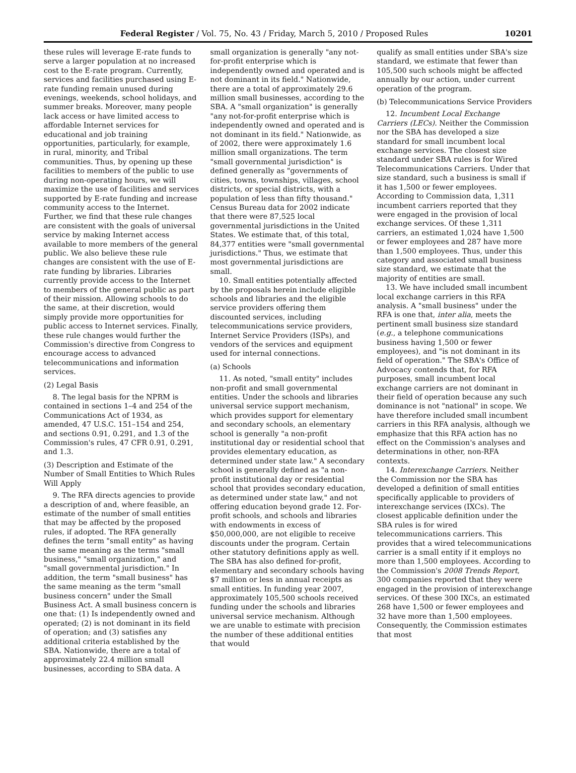Federal Register / Vol. 75, No. 43 / Friday, March 5, 2010 / Proposed Rules 10201
these rules will leverage E-rate funds to serve a larger population at no increased cost to the E-rate program. Currently, services and facilities purchased using E-rate funding remain unused during evenings, weekends, school holidays, and summer breaks. Moreover, many people lack access or have limited access to affordable Internet services for educational and job training opportunities, particularly, for example, in rural, minority, and Tribal communities. Thus, by opening up these facilities to members of the public to use during non-operating hours, we will maximize the use of facilities and services supported by E-rate funding and increase community access to the Internet. Further, we find that these rule changes are consistent with the goals of universal service by making Internet access available to more members of the general public. We also believe these rule changes are consistent with the use of E-rate funding by libraries. Libraries currently provide access to the Internet to members of the general public as part of their mission. Allowing schools to do the same, at their discretion, would simply provide more opportunities for public access to Internet services. Finally, these rule changes would further the Commission's directive from Congress to encourage access to advanced telecommunications and information services.
(2) Legal Basis
8. The legal basis for the NPRM is contained in sections 1–4 and 254 of the Communications Act of 1934, as amended, 47 U.S.C. 151–154 and 254, and sections 0.91, 0.291, and 1.3 of the Commission's rules, 47 CFR 0.91, 0.291, and 1.3.
(3) Description and Estimate of the Number of Small Entities to Which Rules Will Apply
9. The RFA directs agencies to provide a description of and, where feasible, an estimate of the number of small entities that may be affected by the proposed rules, if adopted. The RFA generally defines the term "small entity" as having the same meaning as the terms "small business," "small organization," and "small governmental jurisdiction." In addition, the term "small business" has the same meaning as the term "small business concern" under the Small Business Act. A small business concern is one that: (1) Is independently owned and operated; (2) is not dominant in its field of operation; and (3) satisfies any additional criteria established by the SBA. Nationwide, there are a total of approximately 22.4 million small businesses, according to SBA data. A
small organization is generally "any not-for-profit enterprise which is independently owned and operated and is not dominant in its field." Nationwide, there are a total of approximately 29.6 million small businesses, according to the SBA. A "small organization" is generally "any not-for-profit enterprise which is independently owned and operated and is not dominant in its field." Nationwide, as of 2002, there were approximately 1.6 million small organizations. The term "small governmental jurisdiction" is defined generally as "governments of cities, towns, townships, villages, school districts, or special districts, with a population of less than fifty thousand." Census Bureau data for 2002 indicate that there were 87,525 local governmental jurisdictions in the United States. We estimate that, of this total, 84,377 entities were "small governmental jurisdictions." Thus, we estimate that most governmental jurisdictions are small.
10. Small entities potentially affected by the proposals herein include eligible schools and libraries and the eligible service providers offering them discounted services, including telecommunications service providers, Internet Service Providers (ISPs), and vendors of the services and equipment used for internal connections.
(a) Schools
11. As noted, "small entity" includes non-profit and small governmental entities. Under the schools and libraries universal service support mechanism, which provides support for elementary and secondary schools, an elementary school is generally "a non-profit institutional day or residential school that provides elementary education, as determined under state law." A secondary school is generally defined as "a non-profit institutional day or residential school that provides secondary education, as determined under state law," and not offering education beyond grade 12. For-profit schools, and schools and libraries with endowments in excess of $50,000,000, are not eligible to receive discounts under the program. Certain other statutory definitions apply as well. The SBA has also defined for-profit, elementary and secondary schools having $7 million or less in annual receipts as small entities. In funding year 2007, approximately 105,500 schools received funding under the schools and libraries universal service mechanism. Although we are unable to estimate with precision the number of these additional entities that would
qualify as small entities under SBA's size standard, we estimate that fewer than 105,500 such schools might be affected annually by our action, under current operation of the program.
(b) Telecommunications Service Providers
12. Incumbent Local Exchange Carriers (LECs). Neither the Commission nor the SBA has developed a size standard for small incumbent local exchange services. The closest size standard under SBA rules is for Wired Telecommunications Carriers. Under that size standard, such a business is small if it has 1,500 or fewer employees. According to Commission data, 1,311 incumbent carriers reported that they were engaged in the provision of local exchange services. Of these 1,311 carriers, an estimated 1,024 have 1,500 or fewer employees and 287 have more than 1,500 employees. Thus, under this category and associated small business size standard, we estimate that the majority of entities are small.
13. We have included small incumbent local exchange carriers in this RFA analysis. A "small business" under the RFA is one that, inter alia, meets the pertinent small business size standard (e.g., a telephone communications business having 1,500 or fewer employees), and "is not dominant in its field of operation." The SBA's Office of Advocacy contends that, for RFA purposes, small incumbent local exchange carriers are not dominant in their field of operation because any such dominance is not "national" in scope. We have therefore included small incumbent carriers in this RFA analysis, although we emphasize that this RFA action has no effect on the Commission's analyses and determinations in other, non-RFA contexts.
14. Interexchange Carriers. Neither the Commission nor the SBA has developed a definition of small entities specifically applicable to providers of interexchange services (IXCs). The closest applicable definition under the SBA rules is for wired telecommunications carriers. This provides that a wired telecommunications carrier is a small entity if it employs no more than 1,500 employees. According to the Commission's 2008 Trends Report, 300 companies reported that they were engaged in the provision of interexchange services. Of these 300 IXCs, an estimated 268 have 1,500 or fewer employees and 32 have more than 1,500 employees. Consequently, the Commission estimates that most